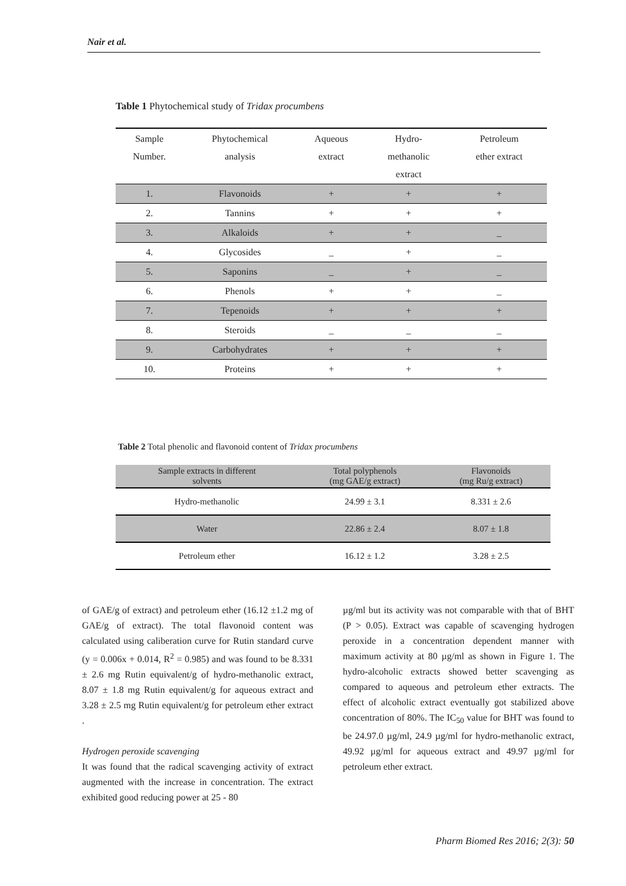Nair et al.
Table 1 Phytochemical study of Tridax procumbens
| Sample Number. | Phytochemical analysis | Aqueous extract | Hydro- methanolic extract | Petroleum ether extract |
| --- | --- | --- | --- | --- |
| 1. | Flavonoids | + | + | + |
| 2. | Tannins | + | + | + |
| 3. | Alkaloids | + | + | _ |
| 4. | Glycosides | _ | + | _ |
| 5. | Saponins | _ | + | _ |
| 6. | Phenols | + | + | _ |
| 7. | Tepenoids | + | + | + |
| 8. | Steroids | _ | _ | _ |
| 9. | Carbohydrates | + | + | + |
| 10. | Proteins | + | + | + |
Table 2 Total phenolic and flavonoid content of Tridax procumbens
| Sample extracts in different solvents | Total polyphenols (mg GAE/g extract) | Flavonoids (mg Ru/g extract) |
| --- | --- | --- |
| Hydro-methanolic | 24.99 ± 3.1 | 8.331 ± 2.6 |
| Water | 22.86 ± 2.4 | 8.07 ± 1.8 |
| Petroleum ether | 16.12 ± 1.2 | 3.28 ± 2.5 |
of GAE/g of extract) and petroleum ether (16.12 ±1.2 mg of GAE/g of extract). The total flavonoid content was calculated using caliberation curve for Rutin standard curve (y = 0.006x + 0.014, R<sup>2</sup> = 0.985) and was found to be 8.331 ± 2.6 mg Rutin equivalent/g of hydro-methanolic extract, 8.07 ± 1.8 mg Rutin equivalent/g for aqueous extract and 3.28 ± 2.5 mg Rutin equivalent/g for petroleum ether extract .
Hydrogen peroxide scavenging
It was found that the radical scavenging activity of extract augmented with the increase in concentration. The extract exhibited good reducing power at 25 - 80
µg/ml but its activity was not comparable with that of BHT (P > 0.05). Extract was capable of scavenging hydrogen peroxide in a concentration dependent manner with maximum activity at 80 µg/ml as shown in Figure 1. The hydro-alcoholic extracts showed better scavenging as compared to aqueous and petroleum ether extracts. The effect of alcoholic extract eventually got stabilized above concentration of 80%. The IC<sub>50</sub> value for BHT was found to be 24.97.0 µg/ml, 24.9 µg/ml for hydro-methanolic extract, 49.92 µg/ml for aqueous extract and 49.97 µg/ml for petroleum ether extract.
Pharm Biomed Res 2016; 2(3): 50